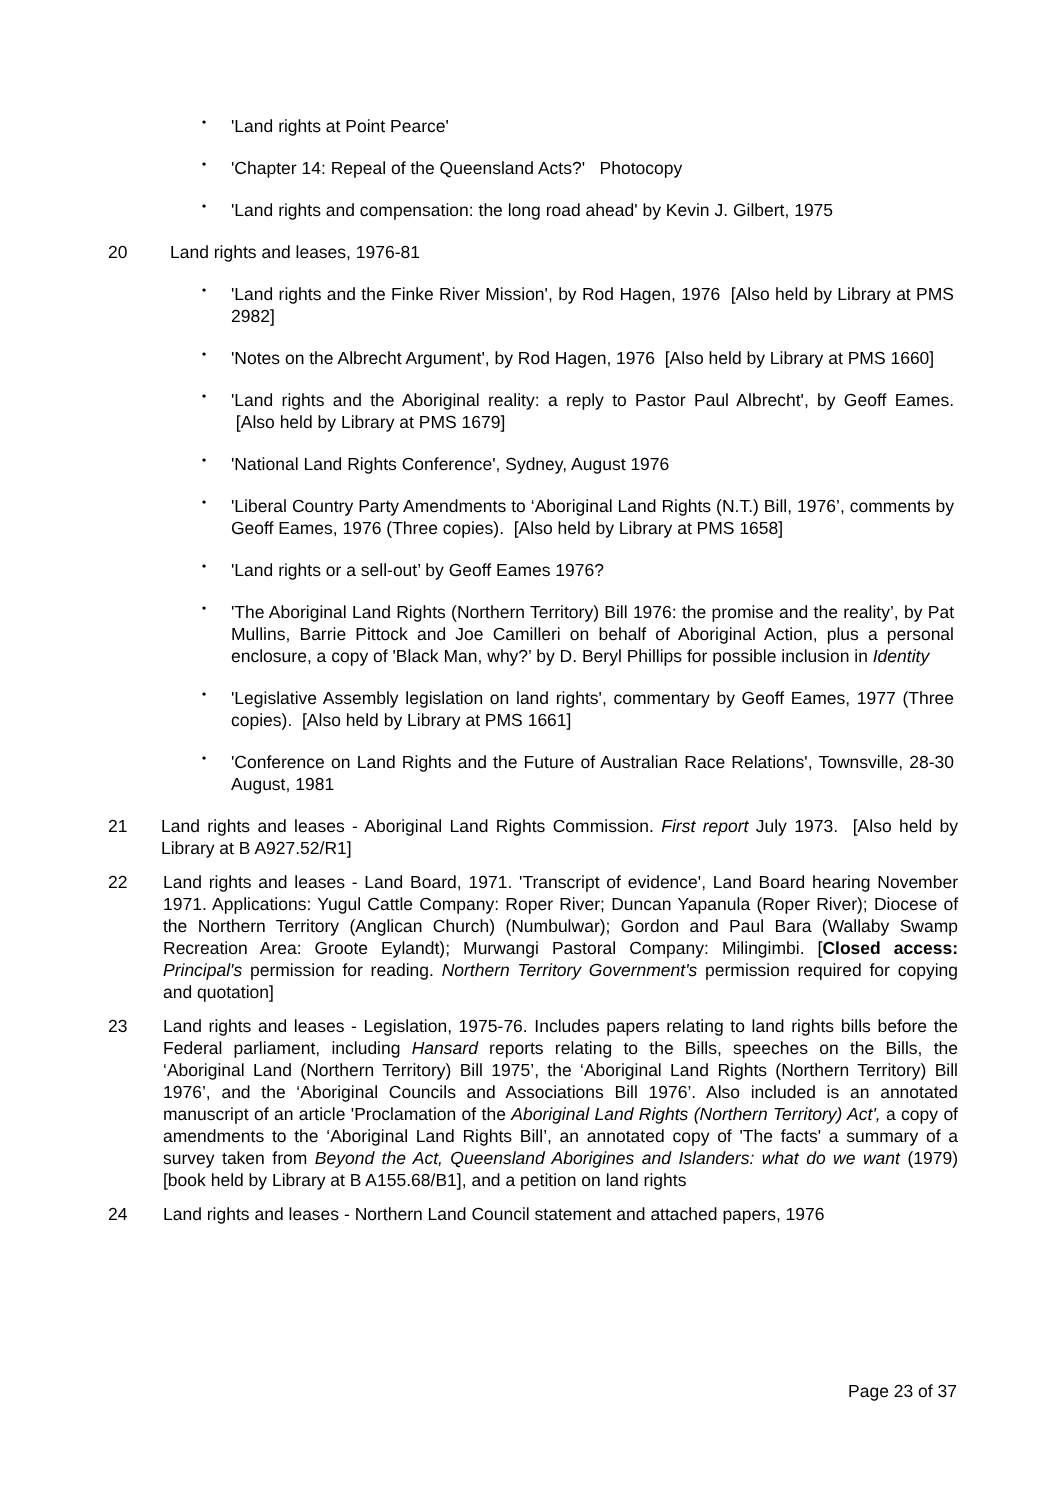• 'Land rights at Point Pearce'
• 'Chapter 14: Repeal of the Queensland Acts?' Photocopy
• 'Land rights and compensation: the long road ahead' by Kevin J. Gilbert, 1975
20 Land rights and leases, 1976-81
• 'Land rights and the Finke River Mission', by Rod Hagen, 1976 [Also held by Library at PMS 2982]
• 'Notes on the Albrecht Argument', by Rod Hagen, 1976 [Also held by Library at PMS 1660]
• 'Land rights and the Aboriginal reality: a reply to Pastor Paul Albrecht', by Geoff Eames. [Also held by Library at PMS 1679]
• 'National Land Rights Conference', Sydney, August 1976
• 'Liberal Country Party Amendments to ‘Aboriginal Land Rights (N.T.) Bill, 1976’, comments by Geoff Eames, 1976 (Three copies). [Also held by Library at PMS 1658]
• 'Land rights or a sell-out’ by Geoff Eames 1976?
• 'The Aboriginal Land Rights (Northern Territory) Bill 1976: the promise and the reality’, by Pat Mullins, Barrie Pittock and Joe Camilleri on behalf of Aboriginal Action, plus a personal enclosure, a copy of 'Black Man, why?’ by D. Beryl Phillips for possible inclusion in Identity
• 'Legislative Assembly legislation on land rights', commentary by Geoff Eames, 1977 (Three copies). [Also held by Library at PMS 1661]
• 'Conference on Land Rights and the Future of Australian Race Relations', Townsville, 28-30 August, 1981
21 Land rights and leases - Aboriginal Land Rights Commission. First report July 1973. [Also held by Library at B A927.52/R1]
22 Land rights and leases - Land Board, 1971. 'Transcript of evidence', Land Board hearing November 1971. Applications: Yugul Cattle Company: Roper River; Duncan Yapanula (Roper River); Diocese of the Northern Territory (Anglican Church) (Numbulwar); Gordon and Paul Bara (Wallaby Swamp Recreation Area: Groote Eylandt); Murwangi Pastoral Company: Milingimbi. [Closed access: Principal's permission for reading. Northern Territory Government's permission required for copying and quotation]
23 Land rights and leases - Legislation, 1975-76. Includes papers relating to land rights bills before the Federal parliament, including Hansard reports relating to the Bills, speeches on the Bills, the ‘Aboriginal Land (Northern Territory) Bill 1975’, the ‘Aboriginal Land Rights (Northern Territory) Bill 1976’, and the ‘Aboriginal Councils and Associations Bill 1976’. Also included is an annotated manuscript of an article 'Proclamation of the Aboriginal Land Rights (Northern Territory) Act', a copy of amendments to the ‘Aboriginal Land Rights Bill’, an annotated copy of 'The facts' a summary of a survey taken from Beyond the Act, Queensland Aborigines and Islanders: what do we want (1979) [book held by Library at B A155.68/B1], and a petition on land rights
24 Land rights and leases - Northern Land Council statement and attached papers, 1976
Page 23 of 37